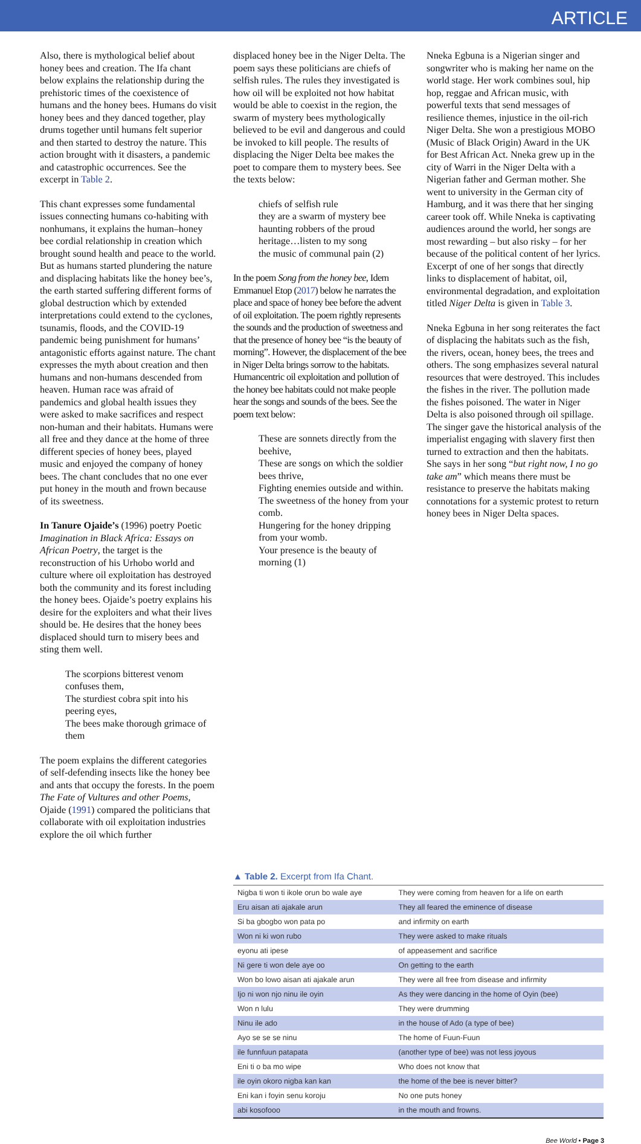ARTICLE
Also, there is mythological belief about honey bees and creation. The Ifa chant below explains the relationship during the prehistoric times of the coexistence of humans and the honey bees. Humans do visit honey bees and they danced together, play drums together until humans felt superior and then started to destroy the nature. This action brought with it disasters, a pandemic and catastrophic occurrences. See the excerpt in Table 2.
This chant expresses some fundamental issues connecting humans co-habiting with nonhumans, it explains the human–honey bee cordial relationship in creation which brought sound health and peace to the world. But as humans started plundering the nature and displacing habitats like the honey bee’s, the earth started suffering different forms of global destruction which by extended interpretations could extend to the cyclones, tsunamis, floods, and the COVID-19 pandemic being punishment for humans’ antagonistic efforts against nature. The chant expresses the myth about creation and then humans and non-humans descended from heaven. Human race was afraid of pandemics and global health issues they were asked to make sacrifices and respect non-human and their habitats. Humans were all free and they dance at the home of three different species of honey bees, played music and enjoyed the company of honey bees. The chant concludes that no one ever put honey in the mouth and frown because of its sweetness.
In Tanure Ojaide’s (1996) poetry Poetic Imagination in Black Africa: Essays on African Poetry, the target is the reconstruction of his Urhobo world and culture where oil exploitation has destroyed both the community and its forest including the honey bees. Ojaide’s poetry explains his desire for the exploiters and what their lives should be. He desires that the honey bees displaced should turn to misery bees and sting them well.
The scorpions bitterest venom confuses them,
The sturdiest cobra spit into his peering eyes,
The bees make thorough grimace of them
The poem explains the different categories of self-defending insects like the honey bee and ants that occupy the forests. In the poem The Fate of Vultures and other Poems, Ojaide (1991) compared the politicians that collaborate with oil exploitation industries explore the oil which further
displaced honey bee in the Niger Delta. The poem says these politicians are chiefs of selfish rules. The rules they investigated is how oil will be exploited not how habitat would be able to coexist in the region, the swarm of mystery bees mythologically believed to be evil and dangerous and could be invoked to kill people. The results of displacing the Niger Delta bee makes the poet to compare them to mystery bees. See the texts below:
chiefs of selfish rule
they are a swarm of mystery bee
haunting robbers of the proud heritage…listen to my song
the music of communal pain (2)
In the poem Song from the honey bee, Idem Emmanuel Etop (2017) below he narrates the place and space of honey bee before the advent of oil exploitation. The poem rightly represents the sounds and the production of sweetness and that the presence of honey bee “is the beauty of morning”. However, the displacement of the bee in Niger Delta brings sorrow to the habitats. Humancentric oil exploitation and pollution of the honey bee habitats could not make people hear the songs and sounds of the bees. See the poem text below:
These are sonnets directly from the beehive,
These are songs on which the soldier bees thrive,
Fighting enemies outside and within.
The sweetness of the honey from your comb.
Hungering for the honey dripping from your womb.
Your presence is the beauty of morning (1)
Nneka Egbuna is a Nigerian singer and songwriter who is making her name on the world stage. Her work combines soul, hip hop, reggae and African music, with powerful texts that send messages of resilience themes, injustice in the oil-rich Niger Delta. She won a prestigious MOBO (Music of Black Origin) Award in the UK for Best African Act. Nneka grew up in the city of Warri in the Niger Delta with a Nigerian father and German mother. She went to university in the German city of Hamburg, and it was there that her singing career took off. While Nneka is captivating audiences around the world, her songs are most rewarding – but also risky – for her because of the political content of her lyrics. Excerpt of one of her songs that directly links to displacement of habitat, oil, environmental degradation, and exploitation titled Niger Delta is given in Table 3.
Nneka Egbuna in her song reiterates the fact of displacing the habitats such as the fish, the rivers, ocean, honey bees, the trees and others. The song emphasizes several natural resources that were destroyed. This includes the fishes in the river. The pollution made the fishes poisoned. The water in Niger Delta is also poisoned through oil spillage. The singer gave the historical analysis of the imperialist engaging with slavery first then turned to extraction and then the habitats. She says in her song “but right now, I no go take am” which means there must be resistance to preserve the habitats making connotations for a systemic protest to return honey bees in Niger Delta spaces.
▲ Table 2. Excerpt from Ifa Chant.
| Nigba ti won ti ikole orun bo wale aye | They were coming from heaven for a life on earth |
| Eru aisan ati ajakale arun | They all feared the eminence of disease |
| Si ba gbogbo won pata po | and infirmity on earth |
| Won ni ki won rubo | They were asked to make rituals |
| eyonu ati ipese | of appeasement and sacrifice |
| Ni gere ti won dele aye oo | On getting to the earth |
| Won bo lowo aisan ati ajakale arun | They were all free from disease and infirmity |
| Ijo ni won njo ninu ile oyin | As they were dancing in the home of Oyin (bee) |
| Won n lulu | They were drumming |
| Ninu ile ado | in the house of Ado (a type of bee) |
| Ayo se se se ninu | The home of Fuun-Fuun |
| ile funnfuun patapata | (another type of bee) was not less joyous |
| Eni ti o ba mo wipe | Who does not know that |
| ile oyin okoro nigba kan kan | the home of the bee is never bitter? |
| Eni kan i foyin senu koroju | No one puts honey |
| abi kosofooo | in the mouth and frowns. |
Bee World • Page 3